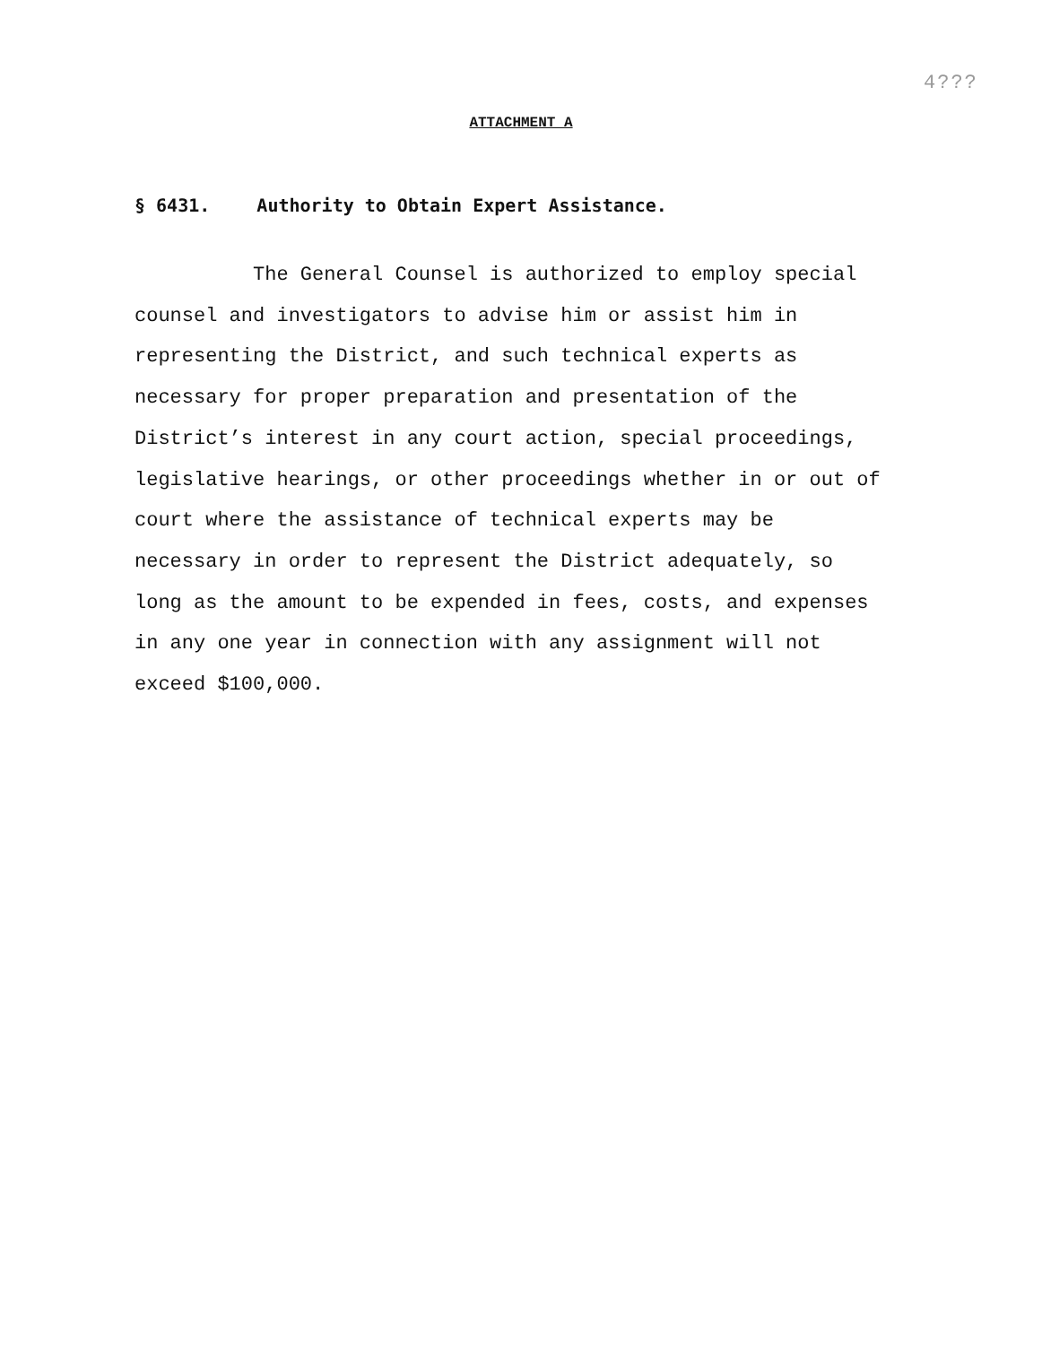4???
ATTACHMENT A
§ 6431. Authority to Obtain Expert Assistance.
The General Counsel is authorized to employ special
counsel and investigators to advise him or assist him in
representing the District, and such technical experts as
necessary for proper preparation and presentation of the
District’s interest in any court action, special proceedings,
legislative hearings, or other proceedings whether in or out of
court where the assistance of technical experts may be
necessary in order to represent the District adequately, so
long as the amount to be expended in fees, costs, and expenses
in any one year in connection with any assignment will not
exceed $100,000.